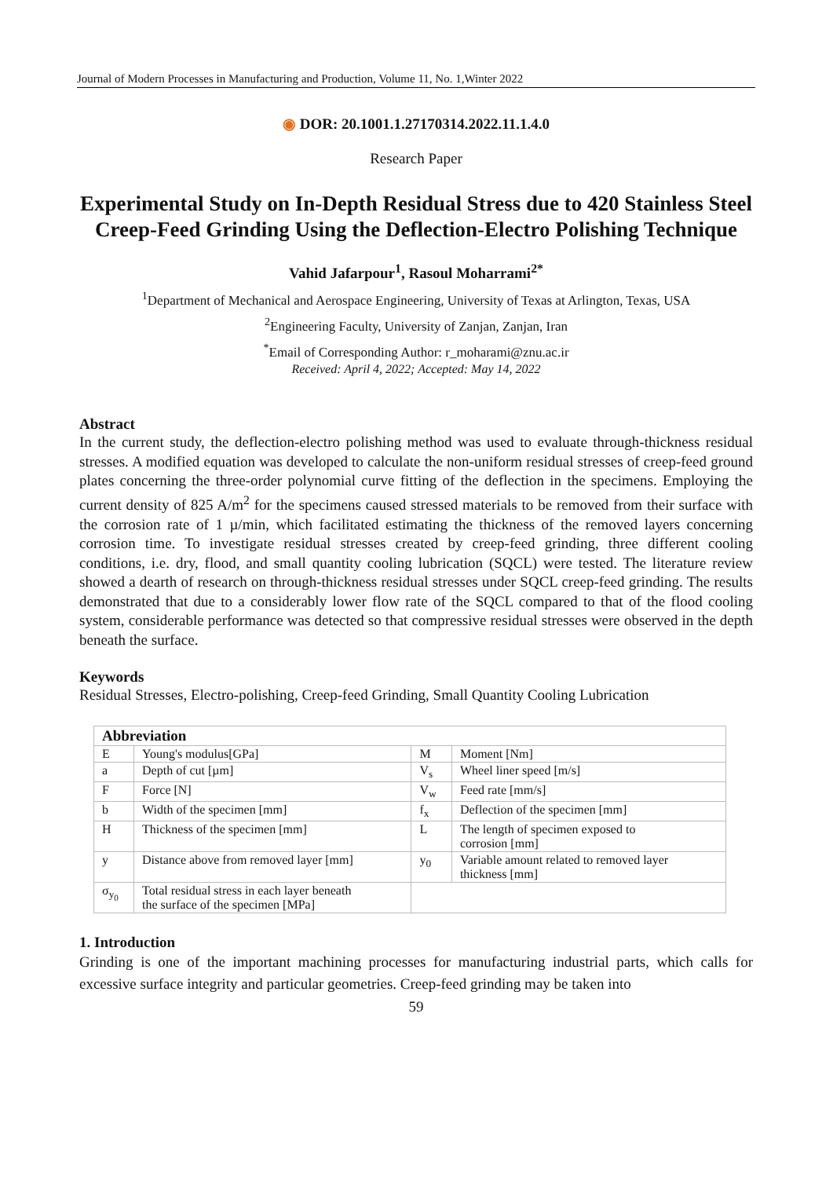Journal of Modern Processes in Manufacturing and Production, Volume 11, No. 1,Winter 2022
◉ DOR: 20.1001.1.27170314.2022.11.1.4.0
Research Paper
Experimental Study on In-Depth Residual Stress due to 420 Stainless Steel Creep-Feed Grinding Using the Deflection-Electro Polishing Technique
Vahid Jafarpour<sup>1</sup>, Rasoul Moharrami<sup>2*</sup>
<sup>1</sup> Department of Mechanical and Aerospace Engineering, University of Texas at Arlington, Texas, USA
<sup>2</sup> Engineering Faculty, University of Zanjan, Zanjan, Iran
<sup>*</sup> Email of Corresponding Author: r_moharami@znu.ac.ir
Received: April 4, 2022; Accepted: May 14, 2022
Abstract
In the current study, the deflection-electro polishing method was used to evaluate through-thickness residual stresses. A modified equation was developed to calculate the non-uniform residual stresses of creep-feed ground plates concerning the three-order polynomial curve fitting of the deflection in the specimens. Employing the current density of 825 A/m<sup>2</sup> for the specimens caused stressed materials to be removed from their surface with the corrosion rate of 1 µ/min, which facilitated estimating the thickness of the removed layers concerning corrosion time. To investigate residual stresses created by creep-feed grinding, three different cooling conditions, i.e. dry, flood, and small quantity cooling lubrication (SQCL) were tested. The literature review showed a dearth of research on through-thickness residual stresses under SQCL creep-feed grinding. The results demonstrated that due to a considerably lower flow rate of the SQCL compared to that of the flood cooling system, considerable performance was detected so that compressive residual stresses were observed in the depth beneath the surface.
Keywords
Residual Stresses, Electro-polishing, Creep-feed Grinding, Small Quantity Cooling Lubrication
| Abbreviation | | | |
| --- | --- | --- | --- |
| E | Young's modulus[GPa] | M | Moment [Nm] |
| a | Depth of cut [µm] | V<sub>s</sub> | Wheel liner speed [m/s] |
| F | Force [N] | V<sub>w</sub> | Feed rate [mm/s] |
| b | Width of the specimen [mm] | f<sub>x</sub> | Deflection of the specimen [mm] |
| H | Thickness of the specimen [mm] | L | The length of specimen exposed to corrosion [mm] |
| y | Distance above from removed layer [mm] | y<sub>0</sub> | Variable amount related to removed layer thickness [mm] |
| σ<sub>y<sub>0</sub></sub> | Total residual stress in each layer beneath the surface of the specimen [MPa] | | |
1. Introduction
Grinding is one of the important machining processes for manufacturing industrial parts, which calls for excessive surface integrity and particular geometries. Creep-feed grinding may be taken into
59